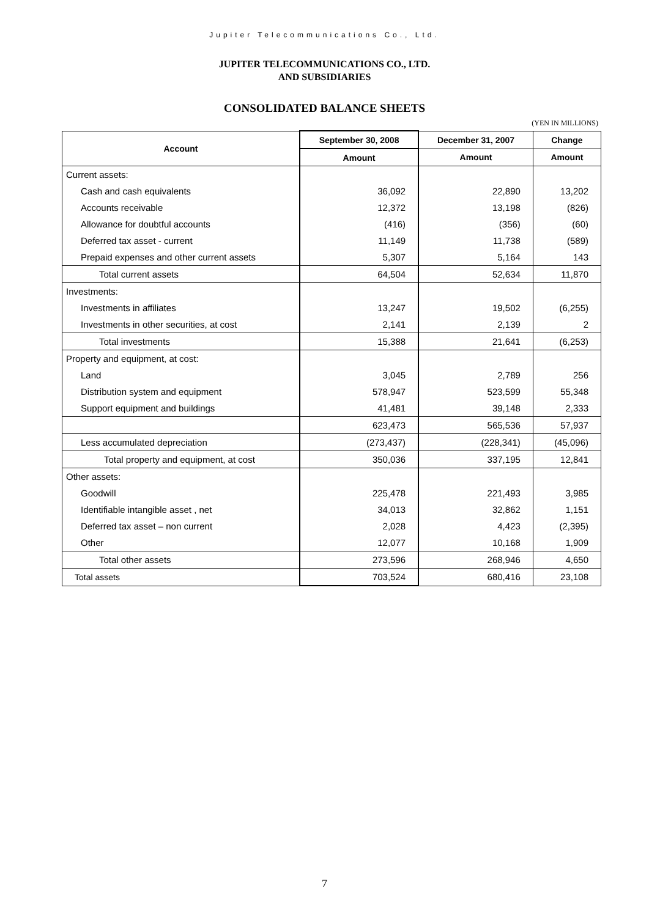Jupiter Telecommunications Co., Ltd.
JUPITER TELECOMMUNICATIONS CO., LTD.
AND SUBSIDIARIES
CONSOLIDATED BALANCE SHEETS
(YEN IN MILLIONS)
| Account | September 30, 2008 | December 31, 2007 | Change |
| --- | --- | --- | --- |
| | Amount | Amount | Amount |
| Current assets: | | | |
| Cash and cash equivalents | 36,092 | 22,890 | 13,202 |
| Accounts receivable | 12,372 | 13,198 | (826) |
| Allowance for doubtful accounts | (416) | (356) | (60) |
| Deferred tax asset - current | 11,149 | 11,738 | (589) |
| Prepaid expenses and other current assets | 5,307 | 5,164 | 143 |
| Total current assets | 64,504 | 52,634 | 11,870 |
| Investments: | | | |
| Investments in affiliates | 13,247 | 19,502 | (6,255) |
| Investments in other securities, at cost | 2,141 | 2,139 | 2 |
| Total investments | 15,388 | 21,641 | (6,253) |
| Property and equipment, at cost: | | | |
| Land | 3,045 | 2,789 | 256 |
| Distribution system and equipment | 578,947 | 523,599 | 55,348 |
| Support equipment and buildings | 41,481 | 39,148 | 2,333 |
| | 623,473 | 565,536 | 57,937 |
| Less accumulated depreciation | (273,437) | (228,341) | (45,096) |
| Total property and equipment, at cost | 350,036 | 337,195 | 12,841 |
| Other assets: | | | |
| Goodwill | 225,478 | 221,493 | 3,985 |
| Identifiable intangible asset , net | 34,013 | 32,862 | 1,151 |
| Deferred tax asset – non current | 2,028 | 4,423 | (2,395) |
| Other | 12,077 | 10,168 | 1,909 |
| Total other assets | 273,596 | 268,946 | 4,650 |
| Total assets | 703,524 | 680,416 | 23,108 |
7